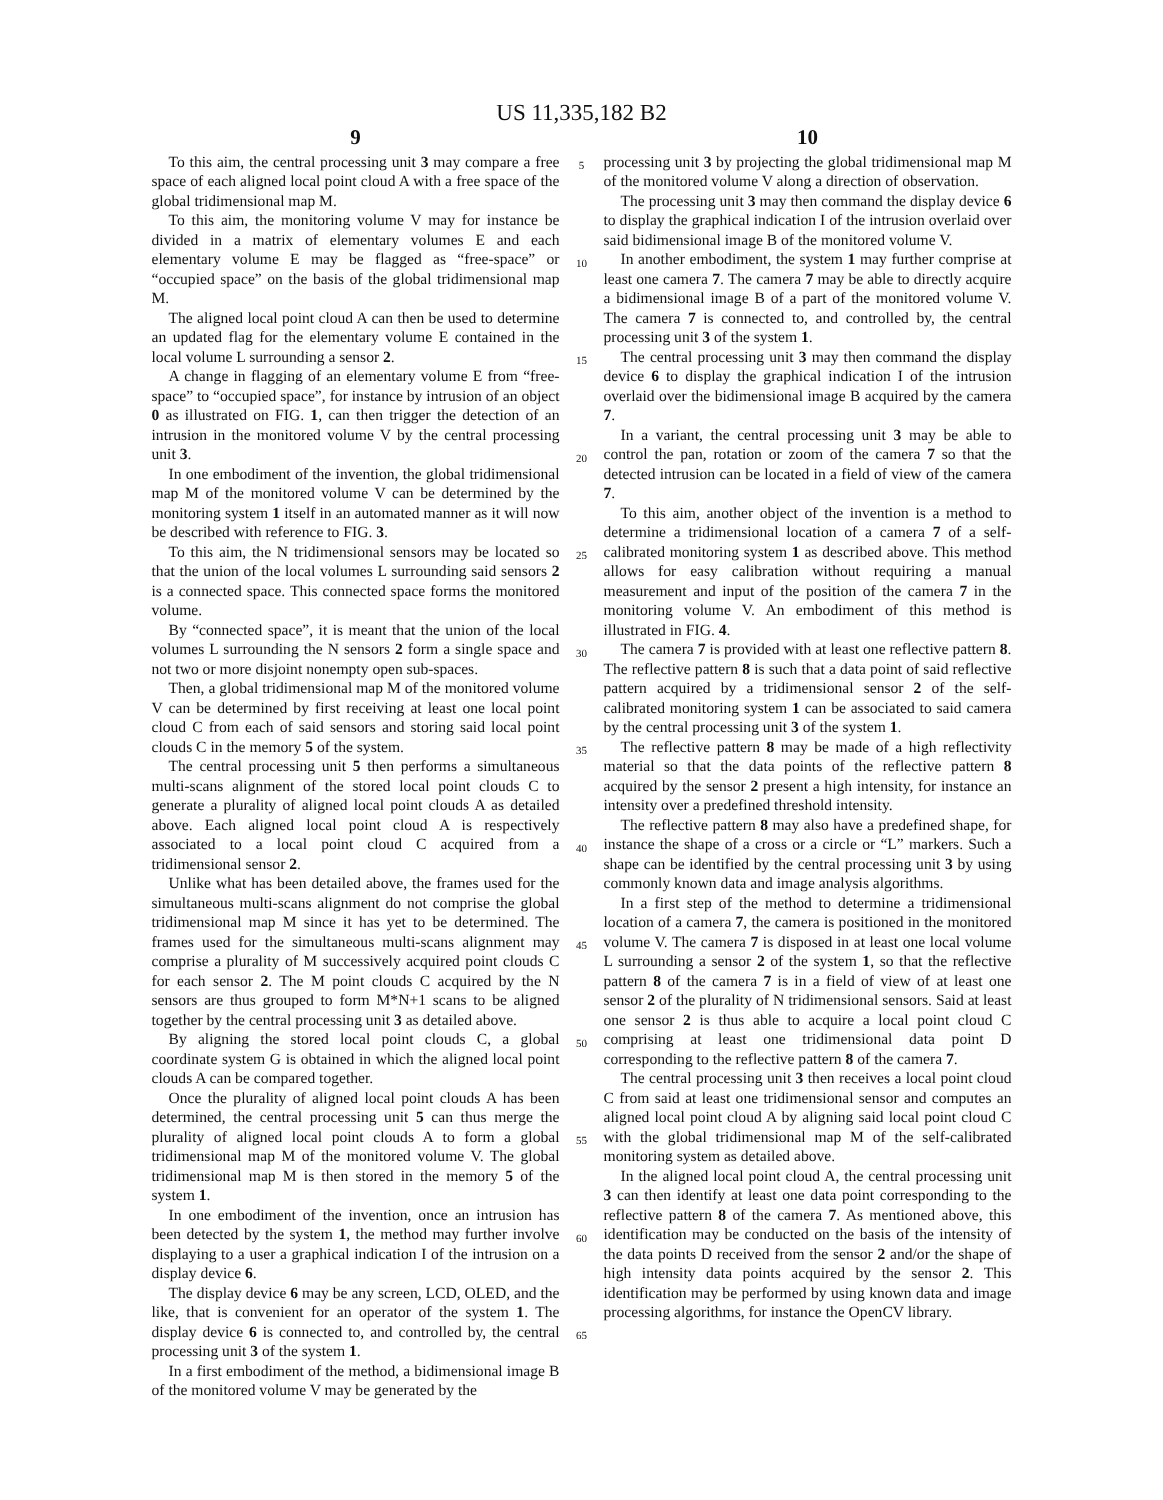US 11,335,182 B2
9
To this aim, the central processing unit 3 may compare a free space of each aligned local point cloud A with a free space of the global tridimensional map M.
To this aim, the monitoring volume V may for instance be divided in a matrix of elementary volumes E and each elementary volume E may be flagged as “free-space” or “occupied space” on the basis of the global tridimensional map M.
The aligned local point cloud A can then be used to determine an updated flag for the elementary volume E contained in the local volume L surrounding a sensor 2.
A change in flagging of an elementary volume E from “free-space” to “occupied space”, for instance by intrusion of an object 0 as illustrated on FIG. 1, can then trigger the detection of an intrusion in the monitored volume V by the central processing unit 3.
In one embodiment of the invention, the global tridimensional map M of the monitored volume V can be determined by the monitoring system 1 itself in an automated manner as it will now be described with reference to FIG. 3.
To this aim, the N tridimensional sensors may be located so that the union of the local volumes L surrounding said sensors 2 is a connected space. This connected space forms the monitored volume.
By “connected space”, it is meant that the union of the local volumes L surrounding the N sensors 2 form a single space and not two or more disjoint nonempty open sub-spaces.
Then, a global tridimensional map M of the monitored volume V can be determined by first receiving at least one local point cloud C from each of said sensors and storing said local point clouds C in the memory 5 of the system.
The central processing unit 5 then performs a simultaneous multi-scans alignment of the stored local point clouds C to generate a plurality of aligned local point clouds A as detailed above. Each aligned local point cloud A is respectively associated to a local point cloud C acquired from a tridimensional sensor 2.
Unlike what has been detailed above, the frames used for the simultaneous multi-scans alignment do not comprise the global tridimensional map M since it has yet to be determined. The frames used for the simultaneous multi-scans alignment may comprise a plurality of M successively acquired point clouds C for each sensor 2. The M point clouds C acquired by the N sensors are thus grouped to form M*N+1 scans to be aligned together by the central processing unit 3 as detailed above.
By aligning the stored local point clouds C, a global coordinate system G is obtained in which the aligned local point clouds A can be compared together.
Once the plurality of aligned local point clouds A has been determined, the central processing unit 5 can thus merge the plurality of aligned local point clouds A to form a global tridimensional map M of the monitored volume V. The global tridimensional map M is then stored in the memory 5 of the system 1.
In one embodiment of the invention, once an intrusion has been detected by the system 1, the method may further involve displaying to a user a graphical indication I of the intrusion on a display device 6.
The display device 6 may be any screen, LCD, OLED, and the like, that is convenient for an operator of the system 1. The display device 6 is connected to, and controlled by, the central processing unit 3 of the system 1.
In a first embodiment of the method, a bidimensional image B of the monitored volume V may be generated by the
5
10
15
20
25
30
35
40
45
50
55
60
65
10
processing unit 3 by projecting the global tridimensional map M of the monitored volume V along a direction of observation.
The processing unit 3 may then command the display device 6 to display the graphical indication I of the intrusion overlaid over said bidimensional image B of the monitored volume V.
In another embodiment, the system 1 may further comprise at least one camera 7. The camera 7 may be able to directly acquire a bidimensional image B of a part of the monitored volume V. The camera 7 is connected to, and controlled by, the central processing unit 3 of the system 1.
The central processing unit 3 may then command the display device 6 to display the graphical indication I of the intrusion overlaid over the bidimensional image B acquired by the camera 7.
In a variant, the central processing unit 3 may be able to control the pan, rotation or zoom of the camera 7 so that the detected intrusion can be located in a field of view of the camera 7.
To this aim, another object of the invention is a method to determine a tridimensional location of a camera 7 of a self-calibrated monitoring system 1 as described above. This method allows for easy calibration without requiring a manual measurement and input of the position of the camera 7 in the monitoring volume V. An embodiment of this method is illustrated in FIG. 4.
The camera 7 is provided with at least one reflective pattern 8. The reflective pattern 8 is such that a data point of said reflective pattern acquired by a tridimensional sensor 2 of the self-calibrated monitoring system 1 can be associated to said camera by the central processing unit 3 of the system 1.
The reflective pattern 8 may be made of a high reflectivity material so that the data points of the reflective pattern 8 acquired by the sensor 2 present a high intensity, for instance an intensity over a predefined threshold intensity.
The reflective pattern 8 may also have a predefined shape, for instance the shape of a cross or a circle or “L” markers. Such a shape can be identified by the central processing unit 3 by using commonly known data and image analysis algorithms.
In a first step of the method to determine a tridimensional location of a camera 7, the camera is positioned in the monitored volume V. The camera 7 is disposed in at least one local volume L surrounding a sensor 2 of the system 1, so that the reflective pattern 8 of the camera 7 is in a field of view of at least one sensor 2 of the plurality of N tridimensional sensors. Said at least one sensor 2 is thus able to acquire a local point cloud C comprising at least one tridimensional data point D corresponding to the reflective pattern 8 of the camera 7.
The central processing unit 3 then receives a local point cloud C from said at least one tridimensional sensor and computes an aligned local point cloud A by aligning said local point cloud C with the global tridimensional map M of the self-calibrated monitoring system as detailed above.
In the aligned local point cloud A, the central processing unit 3 can then identify at least one data point corresponding to the reflective pattern 8 of the camera 7. As mentioned above, this identification may be conducted on the basis of the intensity of the data points D received from the sensor 2 and/or the shape of high intensity data points acquired by the sensor 2. This identification may be performed by using known data and image processing algorithms, for instance the OpenCV library.